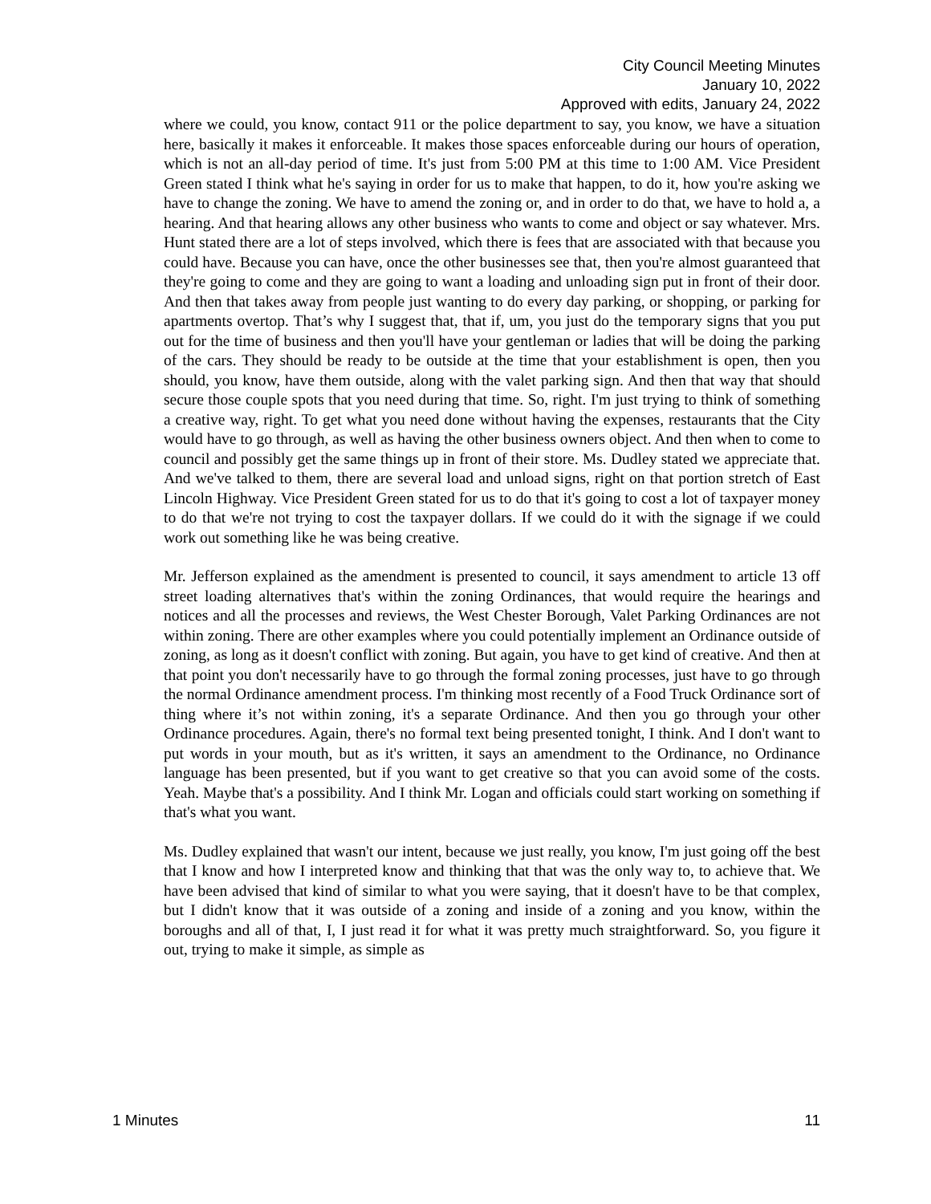City Council Meeting Minutes
January 10, 2022
Approved with edits, January 24, 2022
where we could, you know, contact 911 or the police department to say, you know, we have a situation here, basically it makes it enforceable. It makes those spaces enforceable during our hours of operation, which is not an all-day period of time. It's just from 5:00 PM at this time to 1:00 AM. Vice President Green stated I think what he's saying in order for us to make that happen, to do it, how you're asking we have to change the zoning. We have to amend the zoning or, and in order to do that, we have to hold a, a hearing. And that hearing allows any other business who wants to come and object or say whatever. Mrs. Hunt stated there are a lot of steps involved, which there is fees that are associated with that because you could have. Because you can have, once the other businesses see that, then you're almost guaranteed that they're going to come and they are going to want a loading and unloading sign put in front of their door. And then that takes away from people just wanting to do every day parking, or shopping, or parking for apartments overtop. That’s why I suggest that, that if, um, you just do the temporary signs that you put out for the time of business and then you'll have your gentleman or ladies that will be doing the parking of the cars. They should be ready to be outside at the time that your establishment is open, then you should, you know, have them outside, along with the valet parking sign. And then that way that should secure those couple spots that you need during that time. So, right. I'm just trying to think of something a creative way, right. To get what you need done without having the expenses, restaurants that the City would have to go through, as well as having the other business owners object. And then when to come to council and possibly get the same things up in front of their store. Ms. Dudley stated we appreciate that. And we've talked to them, there are several load and unload signs, right on that portion stretch of East Lincoln Highway. Vice President Green stated for us to do that it's going to cost a lot of taxpayer money to do that we're not trying to cost the taxpayer dollars. If we could do it with the signage if we could work out something like he was being creative.
Mr. Jefferson explained as the amendment is presented to council, it says amendment to article 13 off street loading alternatives that's within the zoning Ordinances, that would require the hearings and notices and all the processes and reviews, the West Chester Borough, Valet Parking Ordinances are not within zoning. There are other examples where you could potentially implement an Ordinance outside of zoning, as long as it doesn't conflict with zoning. But again, you have to get kind of creative. And then at that point you don't necessarily have to go through the formal zoning processes, just have to go through the normal Ordinance amendment process. I'm thinking most recently of a Food Truck Ordinance sort of thing where it’s not within zoning, it's a separate Ordinance. And then you go through your other Ordinance procedures. Again, there's no formal text being presented tonight, I think. And I don't want to put words in your mouth, but as it's written, it says an amendment to the Ordinance, no Ordinance language has been presented, but if you want to get creative so that you can avoid some of the costs. Yeah. Maybe that's a possibility. And I think Mr. Logan and officials could start working on something if that's what you want.
Ms. Dudley explained that wasn't our intent, because we just really, you know, I'm just going off the best that I know and how I interpreted know and thinking that that was the only way to, to achieve that. We have been advised that kind of similar to what you were saying, that it doesn't have to be that complex, but I didn't know that it was outside of a zoning and inside of a zoning and you know, within the boroughs and all of that, I, I just read it for what it was pretty much straightforward. So, you figure it out, trying to make it simple, as simple as
1 Minutes 11